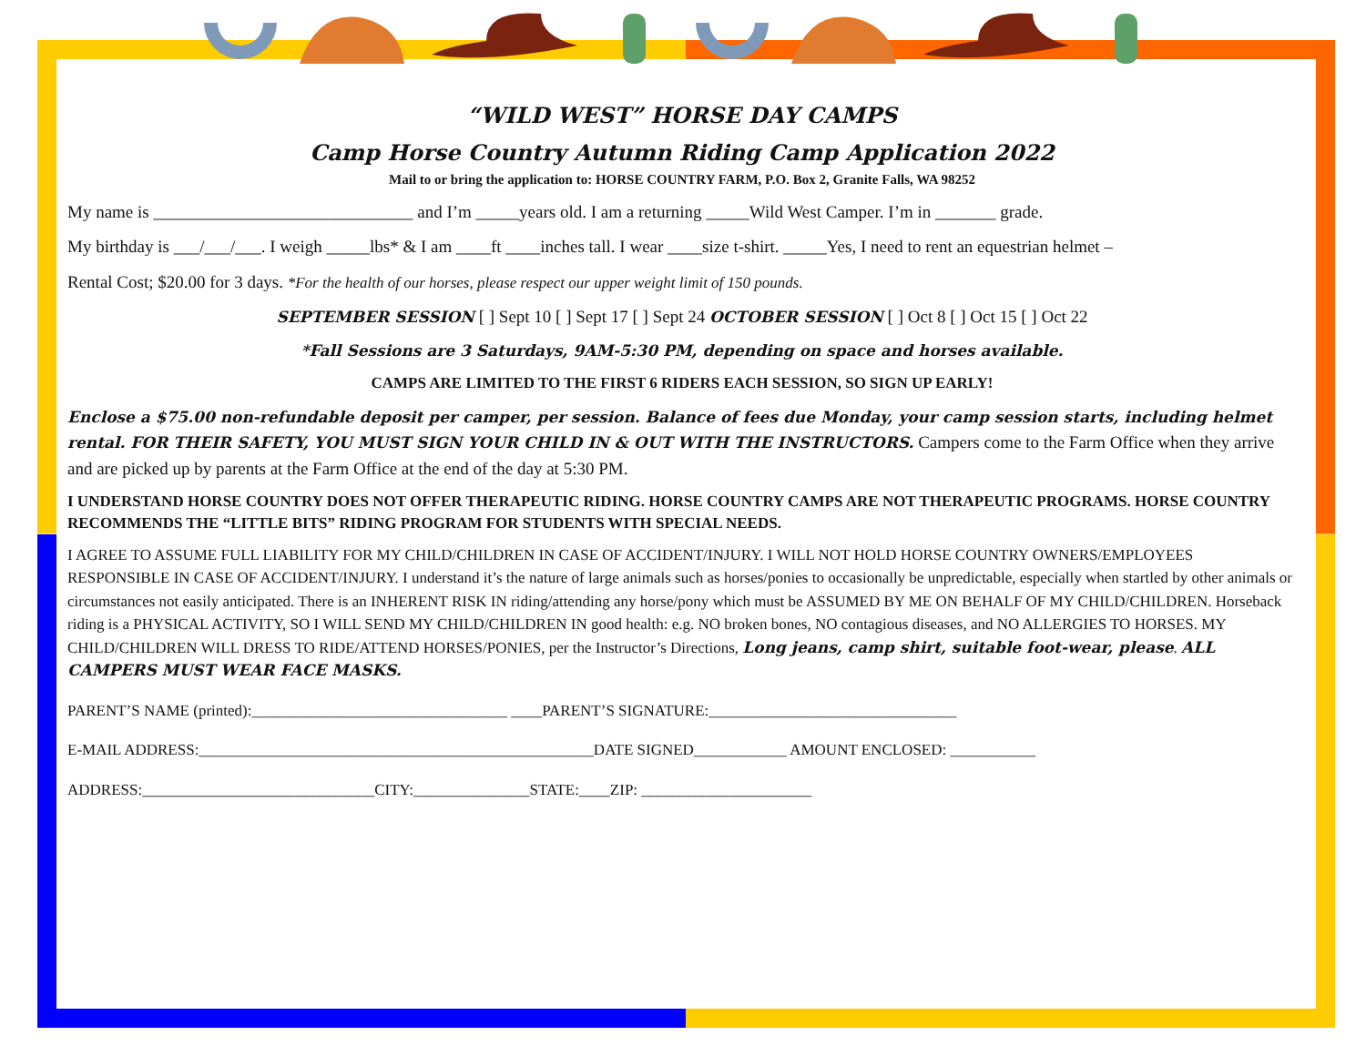“WILD WEST” HORSE DAY CAMPS
Camp Horse Country Autumn Riding Camp Application 2022
Mail to or bring the application to: HORSE COUNTRY FARM, P.O. Box 2, Granite Falls, WA 98252
My name is ______________________________ and I’m _____years old. I am a returning _____Wild West Camper. I’m in _______ grade.
My birthday is ___/___/___. I weigh _____lbs* & I am ____ft ____inches tall. I wear ____size t-shirt. _____Yes, I need to rent an equestrian helmet –
Rental Cost; $20.00 for 3 days. *For the health of our horses, please respect our upper weight limit of 150 pounds.
SEPTEMBER SESSION [ ] Sept 10 [ ] Sept 17 [ ] Sept 24 OCTOBER SESSION [ ] Oct 8 [ ] Oct 15 [ ] Oct 22
*Fall Sessions are 3 Saturdays, 9AM-5:30 PM, depending on space and horses available.
CAMPS ARE LIMITED TO THE FIRST 6 RIDERS EACH SESSION, SO SIGN UP EARLY!
Enclose a $75.00 non-refundable deposit per camper, per session. Balance of fees due Monday, your camp session starts, including helmet rental. FOR THEIR SAFETY, YOU MUST SIGN YOUR CHILD IN & OUT WITH THE INSTRUCTORS. Campers come to the Farm Office when they arrive and are picked up by parents at the Farm Office at the end of the day at 5:30 PM.
I UNDERSTAND HORSE COUNTRY DOES NOT OFFER THERAPEUTIC RIDING. HORSE COUNTRY CAMPS ARE NOT THERAPEUTIC PROGRAMS. HORSE COUNTRY RECOMMENDS THE “LITTLE BITS” RIDING PROGRAM FOR STUDENTS WITH SPECIAL NEEDS.
I AGREE TO ASSUME FULL LIABILITY FOR MY CHILD/CHILDREN IN CASE OF ACCIDENT/INJURY. I WILL NOT HOLD HORSE COUNTRY OWNERS/EMPLOYEES RESPONSIBLE IN CASE OF ACCIDENT/INJURY. I understand it’s the nature of large animals such as horses/ponies to occasionally be unpredictable, especially when startled by other animals or circumstances not easily anticipated. There is an INHERENT RISK IN riding/attending any horse/pony which must be ASSUMED BY ME ON BEHALF OF MY CHILD/CHILDREN. Horseback riding is a PHYSICAL ACTIVITY, SO I WILL SEND MY CHILD/CHILDREN IN good health: e.g. NO broken bones, NO contagious diseases, and NO ALLERGIES TO HORSES. MY CHILD/CHILDREN WILL DRESS TO RIDE/ATTEND HORSES/PONIES, per the Instructor’s Directions, Long jeans, camp shirt, suitable foot-wear, please. ALL CAMPERS MUST WEAR FACE MASKS.
PARENT’S NAME (printed):_________________________________ ____PARENT’S SIGNATURE:________________________________
E-MAIL ADDRESS:___________________________________________________DATE SIGNED____________ AMOUNT ENCLOSED: ___________
ADDRESS:______________________________CITY:_______________STATE:____ZIP: ______________________